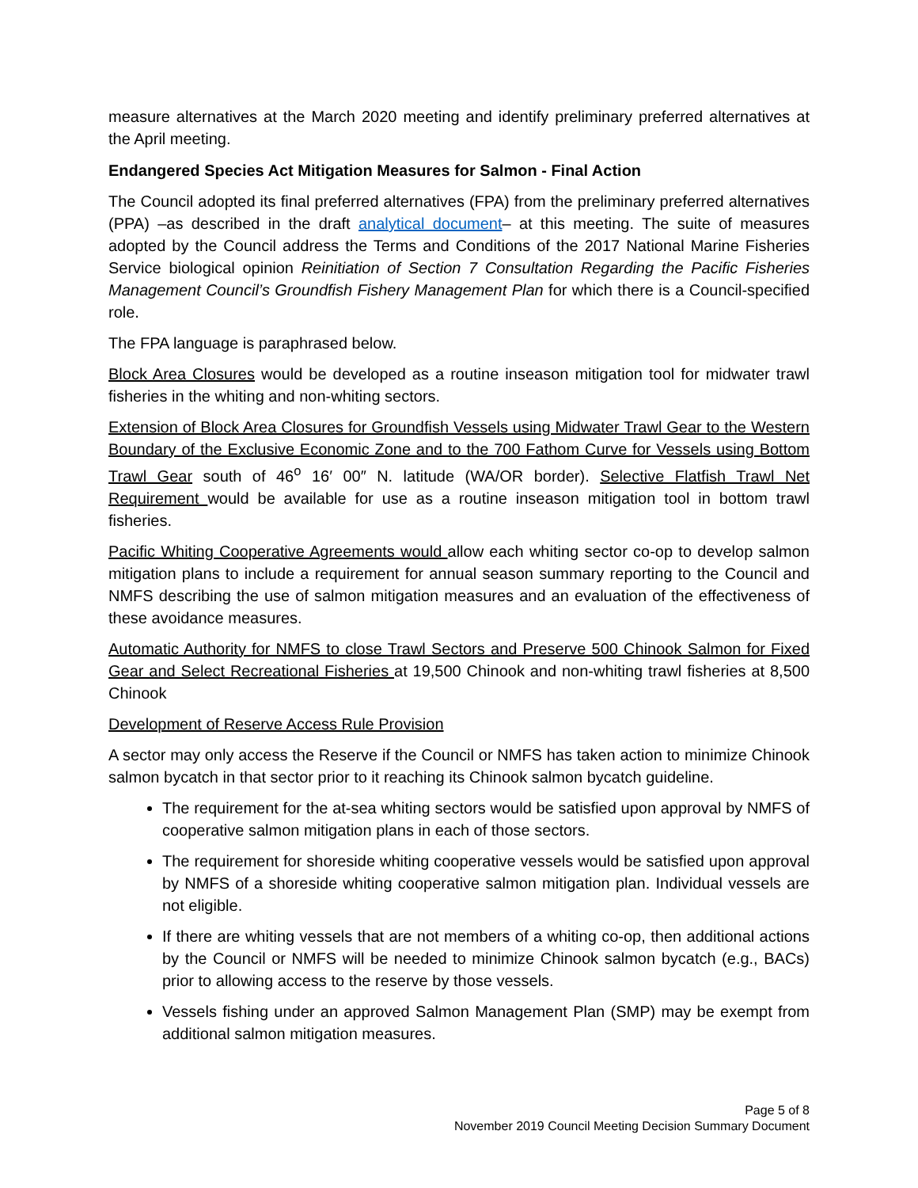measure alternatives at the March 2020 meeting and identify preliminary preferred alternatives at the April meeting.
Endangered Species Act Mitigation Measures for Salmon - Final Action
The Council adopted its final preferred alternatives (FPA) from the preliminary preferred alternatives (PPA) –as described in the draft analytical document– at this meeting. The suite of measures adopted by the Council address the Terms and Conditions of the 2017 National Marine Fisheries Service biological opinion Reinitiation of Section 7 Consultation Regarding the Pacific Fisheries Management Council’s Groundfish Fishery Management Plan for which there is a Council-specified role.
The FPA language is paraphrased below.
Block Area Closures would be developed as a routine inseason mitigation tool for midwater trawl fisheries in the whiting and non-whiting sectors.
Extension of Block Area Closures for Groundfish Vessels using Midwater Trawl Gear to the Western Boundary of the Exclusive Economic Zone and to the 700 Fathom Curve for Vessels using Bottom Trawl Gear south of 46<sup>o</sup> 16′ 00″ N. latitude (WA/OR border). Selective Flatfish Trawl Net Requirement would be available for use as a routine inseason mitigation tool in bottom trawl fisheries.
Pacific Whiting Cooperative Agreements would allow each whiting sector co-op to develop salmon mitigation plans to include a requirement for annual season summary reporting to the Council and NMFS describing the use of salmon mitigation measures and an evaluation of the effectiveness of these avoidance measures.
Automatic Authority for NMFS to close Trawl Sectors and Preserve 500 Chinook Salmon for Fixed Gear and Select Recreational Fisheries at 19,500 Chinook and non-whiting trawl fisheries at 8,500 Chinook
Development of Reserve Access Rule Provision
A sector may only access the Reserve if the Council or NMFS has taken action to minimize Chinook salmon bycatch in that sector prior to it reaching its Chinook salmon bycatch guideline.
The requirement for the at-sea whiting sectors would be satisfied upon approval by NMFS of cooperative salmon mitigation plans in each of those sectors.
The requirement for shoreside whiting cooperative vessels would be satisfied upon approval by NMFS of a shoreside whiting cooperative salmon mitigation plan. Individual vessels are not eligible.
If there are whiting vessels that are not members of a whiting co-op, then additional actions by the Council or NMFS will be needed to minimize Chinook salmon bycatch (e.g., BACs) prior to allowing access to the reserve by those vessels.
Vessels fishing under an approved Salmon Management Plan (SMP) may be exempt from additional salmon mitigation measures.
Page 5 of 8
November 2019 Council Meeting Decision Summary Document